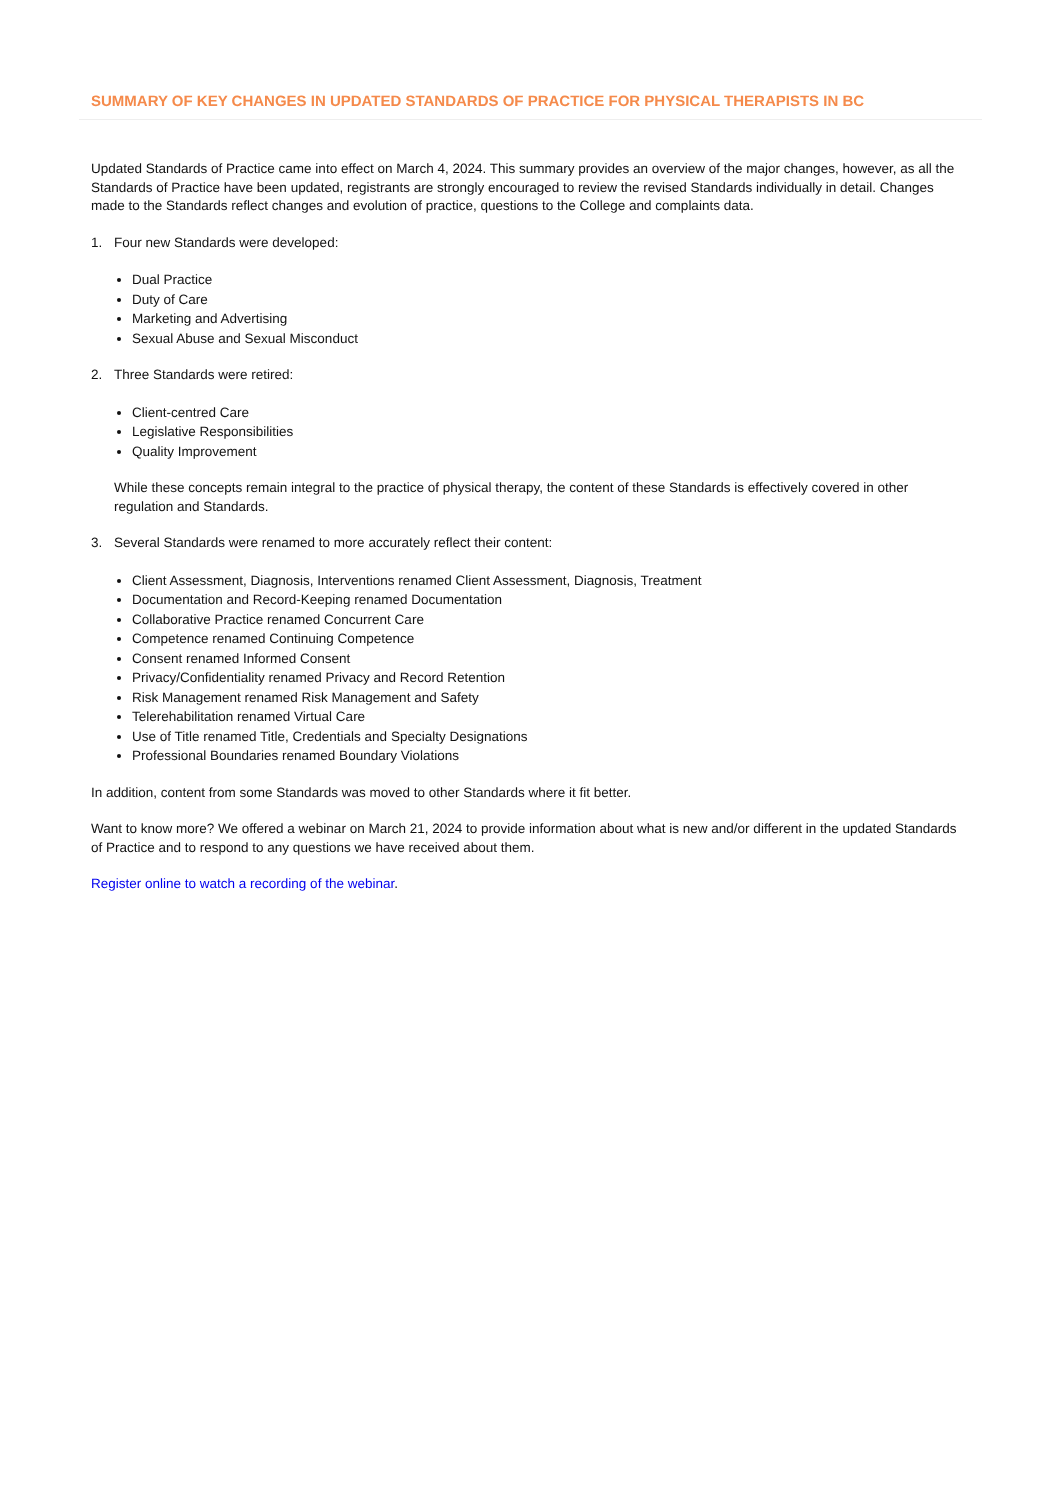SUMMARY OF KEY CHANGES IN UPDATED STANDARDS OF PRACTICE FOR PHYSICAL THERAPISTS IN BC
Updated Standards of Practice came into effect on March 4, 2024. This summary provides an overview of the major changes, however, as all the Standards of Practice have been updated, registrants are strongly encouraged to review the revised Standards individually in detail. Changes made to the Standards reflect changes and evolution of practice, questions to the College and complaints data.
1. Four new Standards were developed:
Dual Practice
Duty of Care
Marketing and Advertising
Sexual Abuse and Sexual Misconduct
2. Three Standards were retired:
Client-centred Care
Legislative Responsibilities
Quality Improvement
While these concepts remain integral to the practice of physical therapy, the content of these Standards is effectively covered in other regulation and Standards.
3. Several Standards were renamed to more accurately reflect their content:
Client Assessment, Diagnosis, Interventions renamed Client Assessment, Diagnosis, Treatment
Documentation and Record-Keeping renamed Documentation
Collaborative Practice renamed Concurrent Care
Competence renamed Continuing Competence
Consent renamed Informed Consent
Privacy/Confidentiality renamed Privacy and Record Retention
Risk Management renamed Risk Management and Safety
Telerehabilitation renamed Virtual Care
Use of Title renamed Title, Credentials and Specialty Designations
Professional Boundaries renamed Boundary Violations
In addition, content from some Standards was moved to other Standards where it fit better.
Want to know more? We offered a webinar on March 21, 2024 to provide information about what is new and/or different in the updated Standards of Practice and to respond to any questions we have received about them.
Register online to watch a recording of the webinar.